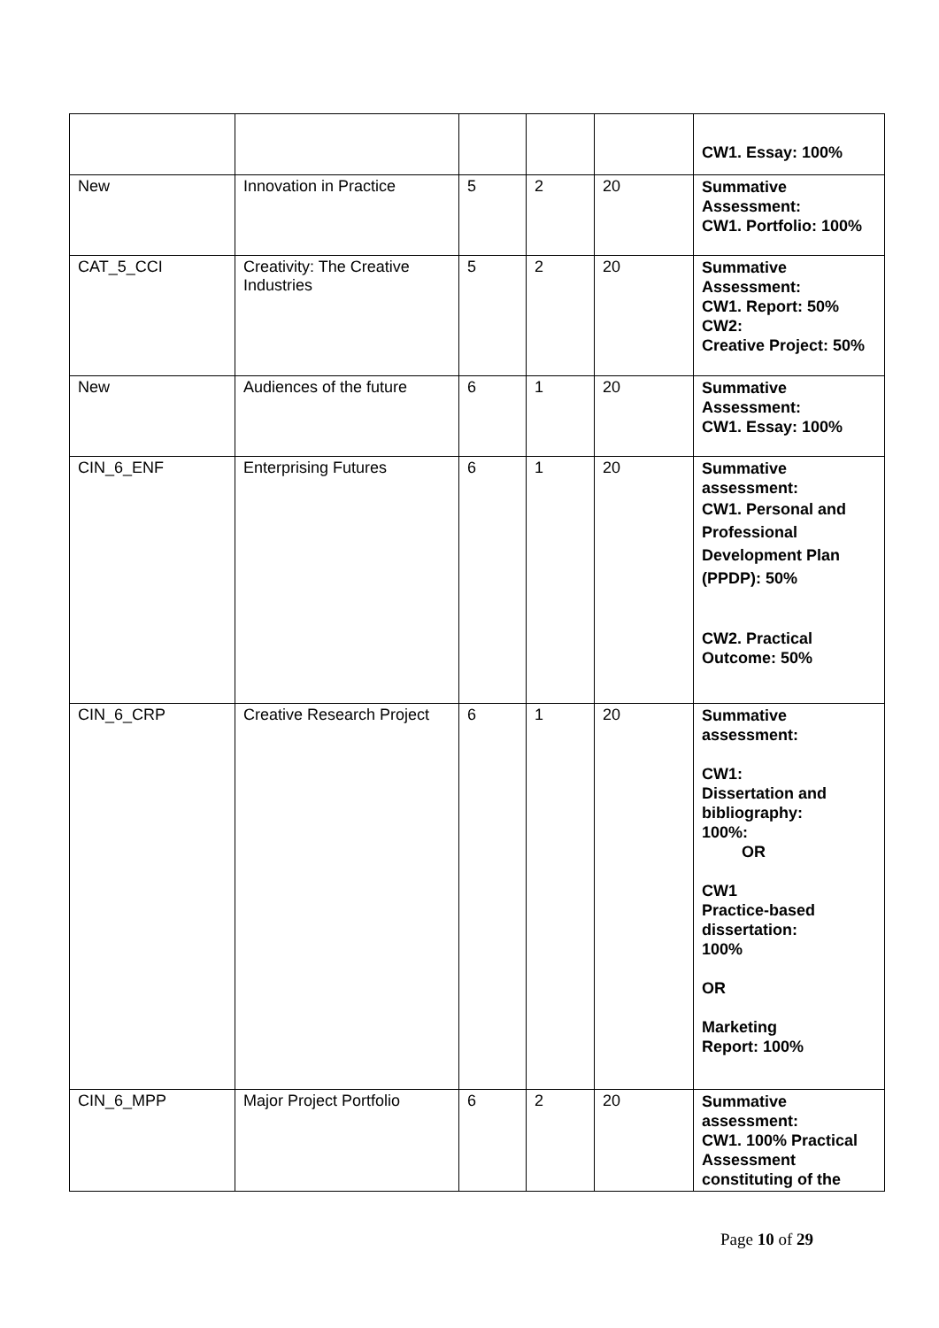| | | | | | CW1. Essay: 100% |
| New | Innovation in Practice | 5 | 2 | 20 | Summative Assessment: CW1. Portfolio: 100% |
| CAT_5_CCI | Creativity: The Creative Industries | 5 | 2 | 20 | Summative Assessment: CW1. Report: 50% CW2: Creative Project: 50% |
| New | Audiences of the future | 6 | 1 | 20 | Summative Assessment: CW1. Essay: 100% |
| CIN_6_ENF | Enterprising Futures | 6 | 1 | 20 | Summative assessment: CW1. Personal and Professional Development Plan (PPDP): 50% CW2. Practical Outcome: 50% |
| CIN_6_CRP | Creative Research Project | 6 | 1 | 20 | Summative assessment: CW1: Dissertation and bibliography: 100%: OR CW1 Practice-based dissertation: 100% OR Marketing Report: 100% |
| CIN_6_MPP | Major Project Portfolio | 6 | 2 | 20 | Summative assessment: CW1. 100% Practical Assessment constituting of the |
Page 10 of 29